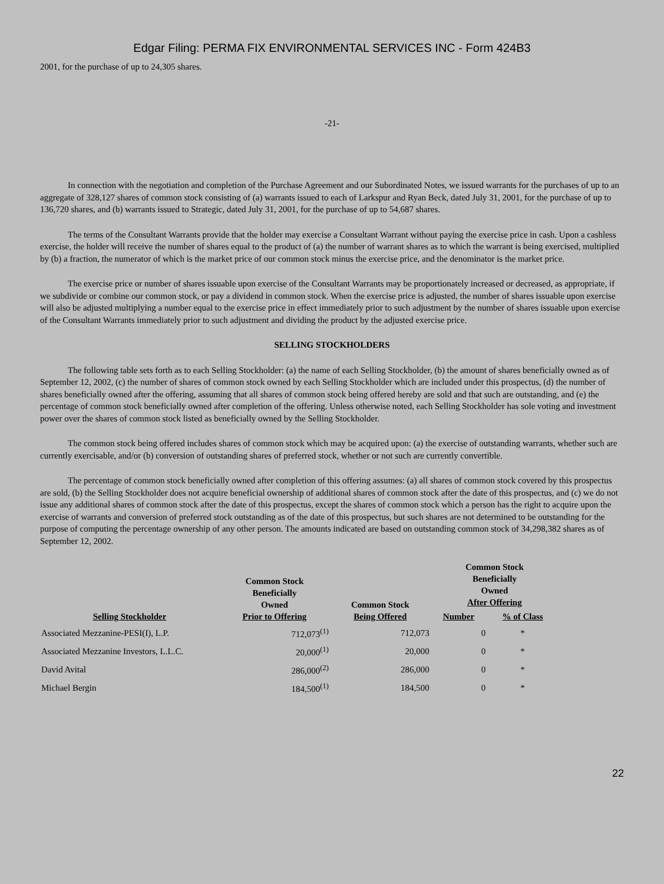Edgar Filing: PERMA FIX ENVIRONMENTAL SERVICES INC - Form 424B3
2001, for the purchase of up to 24,305 shares.
-21-
In connection with the negotiation and completion of the Purchase Agreement and our Subordinated Notes, we issued warrants for the purchases of up to an aggregate of 328,127 shares of common stock consisting of (a) warrants issued to each of Larkspur and Ryan Beck, dated July 31, 2001, for the purchase of up to 136,720 shares, and (b) warrants issued to Strategic, dated July 31, 2001, for the purchase of up to 54,687 shares.
The terms of the Consultant Warrants provide that the holder may exercise a Consultant Warrant without paying the exercise price in cash. Upon a cashless exercise, the holder will receive the number of shares equal to the product of (a) the number of warrant shares as to which the warrant is being exercised, multiplied by (b) a fraction, the numerator of which is the market price of our common stock minus the exercise price, and the denominator is the market price.
The exercise price or number of shares issuable upon exercise of the Consultant Warrants may be proportionately increased or decreased, as appropriate, if we subdivide or combine our common stock, or pay a dividend in common stock. When the exercise price is adjusted, the number of shares issuable upon exercise will also be adjusted multiplying a number equal to the exercise price in effect immediately prior to such adjustment by the number of shares issuable upon exercise of the Consultant Warrants immediately prior to such adjustment and dividing the product by the adjusted exercise price.
SELLING STOCKHOLDERS
The following table sets forth as to each Selling Stockholder: (a) the name of each Selling Stockholder, (b) the amount of shares beneficially owned as of September 12, 2002, (c) the number of shares of common stock owned by each Selling Stockholder which are included under this prospectus, (d) the number of shares beneficially owned after the offering, assuming that all shares of common stock being offered hereby are sold and that such are outstanding, and (e) the percentage of common stock beneficially owned after completion of the offering. Unless otherwise noted, each Selling Stockholder has sole voting and investment power over the shares of common stock listed as beneficially owned by the Selling Stockholder.
The common stock being offered includes shares of common stock which may be acquired upon: (a) the exercise of outstanding warrants, whether such are currently exercisable, and/or (b) conversion of outstanding shares of preferred stock, whether or not such are currently convertible.
The percentage of common stock beneficially owned after completion of this offering assumes: (a) all shares of common stock covered by this prospectus are sold, (b) the Selling Stockholder does not acquire beneficial ownership of additional shares of common stock after the date of this prospectus, and (c) we do not issue any additional shares of common stock after the date of this prospectus, except the shares of common stock which a person has the right to acquire upon the exercise of warrants and conversion of preferred stock outstanding as of the date of this prospectus, but such shares are not determined to be outstanding for the purpose of computing the percentage ownership of any other person. The amounts indicated are based on outstanding common stock of 34,298,382 shares as of September 12, 2002.
| Selling Stockholder | Common Stock Beneficially Owned Prior to Offering | Common Stock Being Offered | Common Stock Beneficially Owned After Offering | |
| --- | --- | --- | --- | --- |
| | | | Number | % of Class |
| Associated Mezzanine-PESI(I), L.P. | 712,073<sup>(1)</sup> | 712,073 | 0 | * |
| Associated Mezzanine Investors, L.L.C. | 20,000<sup>(1)</sup> | 20,000 | 0 | * |
| David Avital | 286,000<sup>(2)</sup> | 286,000 | 0 | * |
| Michael Bergin | 184,500<sup>(1)</sup> | 184,500 | 0 | * |
22